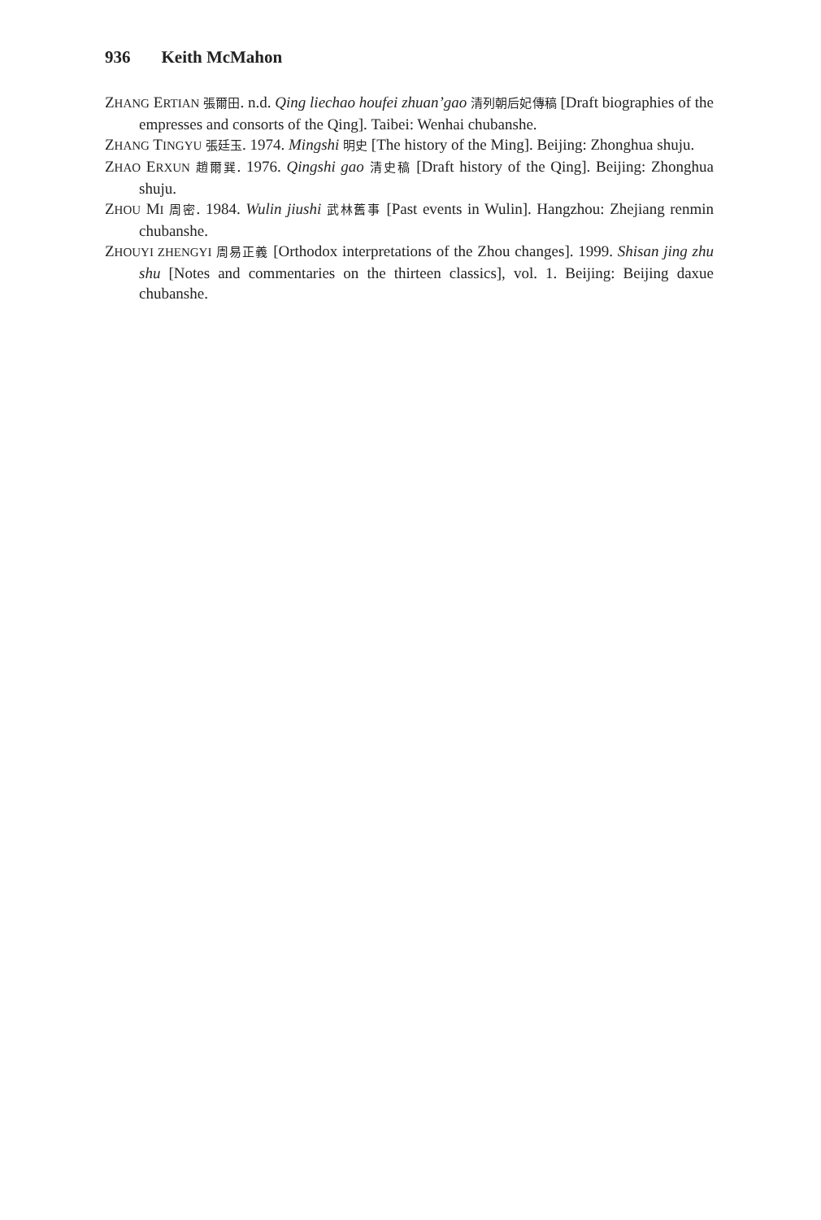936 Keith McMahon
ZHANG ERTIAN 張爾田. n.d. Qing liechao houfei zhuan’gao 清列朝后妃傳稿 [Draft biographies of the empresses and consorts of the Qing]. Taibei: Wenhai chubanshe.
ZHANG TINGYU 張廷玉. 1974. Mingshi 明史 [The history of the Ming]. Beijing: Zhonghua shuju.
ZHAO ERXUN 趙爾巽. 1976. Qingshi gao 清史稿 [Draft history of the Qing]. Beijing: Zhonghua shuju.
ZHOU MI 周密. 1984. Wulin jiushi 武林舊事 [Past events in Wulin]. Hangzhou: Zhejiang renmin chubanshe.
ZHOUYI ZHENGYI 周易正義 [Orthodox interpretations of the Zhou changes]. 1999. Shisan jing zhu shu [Notes and commentaries on the thirteen classics], vol. 1. Beijing: Beijing daxue chubanshe.